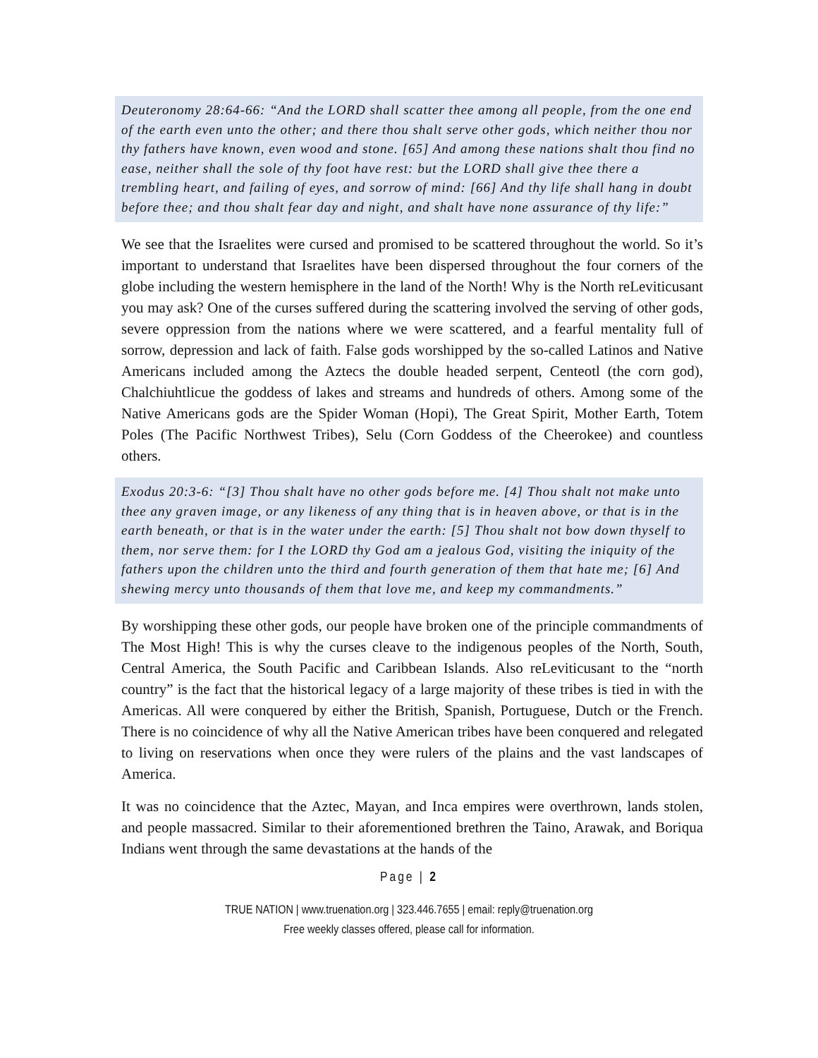Deuteronomy 28:64-66: “And the LORD shall scatter thee among all people, from the one end of the earth even unto the other; and there thou shalt serve other gods, which neither thou nor thy fathers have known, even wood and stone. [65] And among these nations shalt thou find no ease, neither shall the sole of thy foot have rest: but the LORD shall give thee there a trembling heart, and failing of eyes, and sorrow of mind: [66] And thy life shall hang in doubt before thee; and thou shalt fear day and night, and shalt have none assurance of thy life:”
We see that the Israelites were cursed and promised to be scattered throughout the world. So it’s important to understand that Israelites have been dispersed throughout the four corners of the globe including the western hemisphere in the land of the North! Why is the North reLeviticusant you may ask? One of the curses suffered during the scattering involved the serving of other gods, severe oppression from the nations where we were scattered, and a fearful mentality full of sorrow, depression and lack of faith. False gods worshipped by the so-called Latinos and Native Americans included among the Aztecs the double headed serpent, Centeotl (the corn god), Chalchiuhtlicue the goddess of lakes and streams and hundreds of others. Among some of the Native Americans gods are the Spider Woman (Hopi), The Great Spirit, Mother Earth, Totem Poles (The Pacific Northwest Tribes), Selu (Corn Goddess of the Cheerokee) and countless others.
Exodus 20:3-6: “[3] Thou shalt have no other gods before me. [4] Thou shalt not make unto thee any graven image, or any likeness of any thing that is in heaven above, or that is in the earth beneath, or that is in the water under the earth: [5] Thou shalt not bow down thyself to them, nor serve them: for I the LORD thy God am a jealous God, visiting the iniquity of the fathers upon the children unto the third and fourth generation of them that hate me; [6] And shewing mercy unto thousands of them that love me, and keep my commandments.”
By worshipping these other gods, our people have broken one of the principle commandments of The Most High! This is why the curses cleave to the indigenous peoples of the North, South, Central America, the South Pacific and Caribbean Islands. Also reLeviticusant to the “north country” is the fact that the historical legacy of a large majority of these tribes is tied in with the Americas. All were conquered by either the British, Spanish, Portuguese, Dutch or the French. There is no coincidence of why all the Native American tribes have been conquered and relegated to living on reservations when once they were rulers of the plains and the vast landscapes of America.
It was no coincidence that the Aztec, Mayan, and Inca empires were overthrown, lands stolen, and people massacred. Similar to their aforementioned brethren the Taino, Arawak, and Boriqua Indians went through the same devastations at the hands of the
Page | 2
TRUE NATION | www.truenation.org | 323.446.7655 | email: reply@truenation.org
Free weekly classes offered, please call for information.